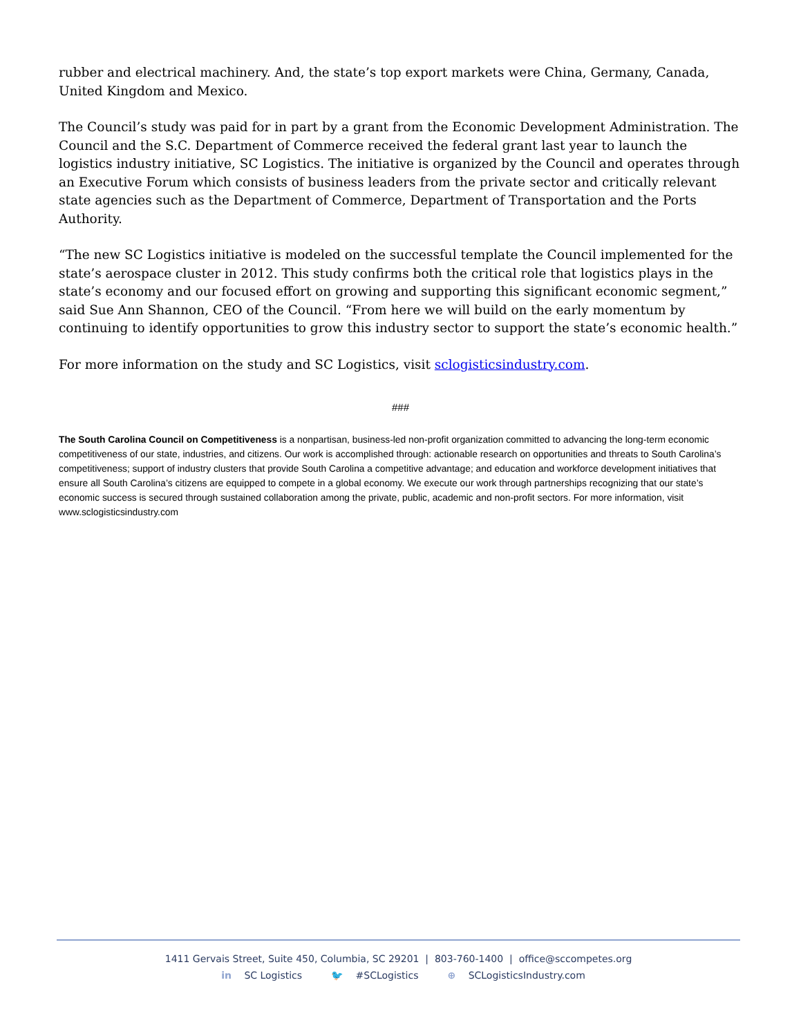rubber and electrical machinery. And, the state’s top export markets were China, Germany, Canada, United Kingdom and Mexico.
The Council’s study was paid for in part by a grant from the Economic Development Administration. The Council and the S.C. Department of Commerce received the federal grant last year to launch the logistics industry initiative, SC Logistics. The initiative is organized by the Council and operates through an Executive Forum which consists of business leaders from the private sector and critically relevant state agencies such as the Department of Commerce, Department of Transportation and the Ports Authority.
“The new SC Logistics initiative is modeled on the successful template the Council implemented for the state’s aerospace cluster in 2012. This study confirms both the critical role that logistics plays in the state’s economy and our focused effort on growing and supporting this significant economic segment,” said Sue Ann Shannon, CEO of the Council. “From here we will build on the early momentum by continuing to identify opportunities to grow this industry sector to support the state’s economic health.”
For more information on the study and SC Logistics, visit sclogisticsindustry.com.
###
The South Carolina Council on Competitiveness is a nonpartisan, business-led non-profit organization committed to advancing the long-term economic competitiveness of our state, industries, and citizens. Our work is accomplished through: actionable research on opportunities and threats to South Carolina’s competitiveness; support of industry clusters that provide South Carolina a competitive advantage; and education and workforce development initiatives that ensure all South Carolina’s citizens are equipped to compete in a global economy. We execute our work through partnerships recognizing that our state’s economic success is secured through sustained collaboration among the private, public, academic and non-profit sectors. For more information, visit www.sclogisticsindustry.com
1411 Gervais Street, Suite 450, Columbia, SC 29201 | 803-760-1400 | office@sccompetes.org
in SC Logistics 🐦 #SCLogistics ⊕ SCLogisticsIndustry.com